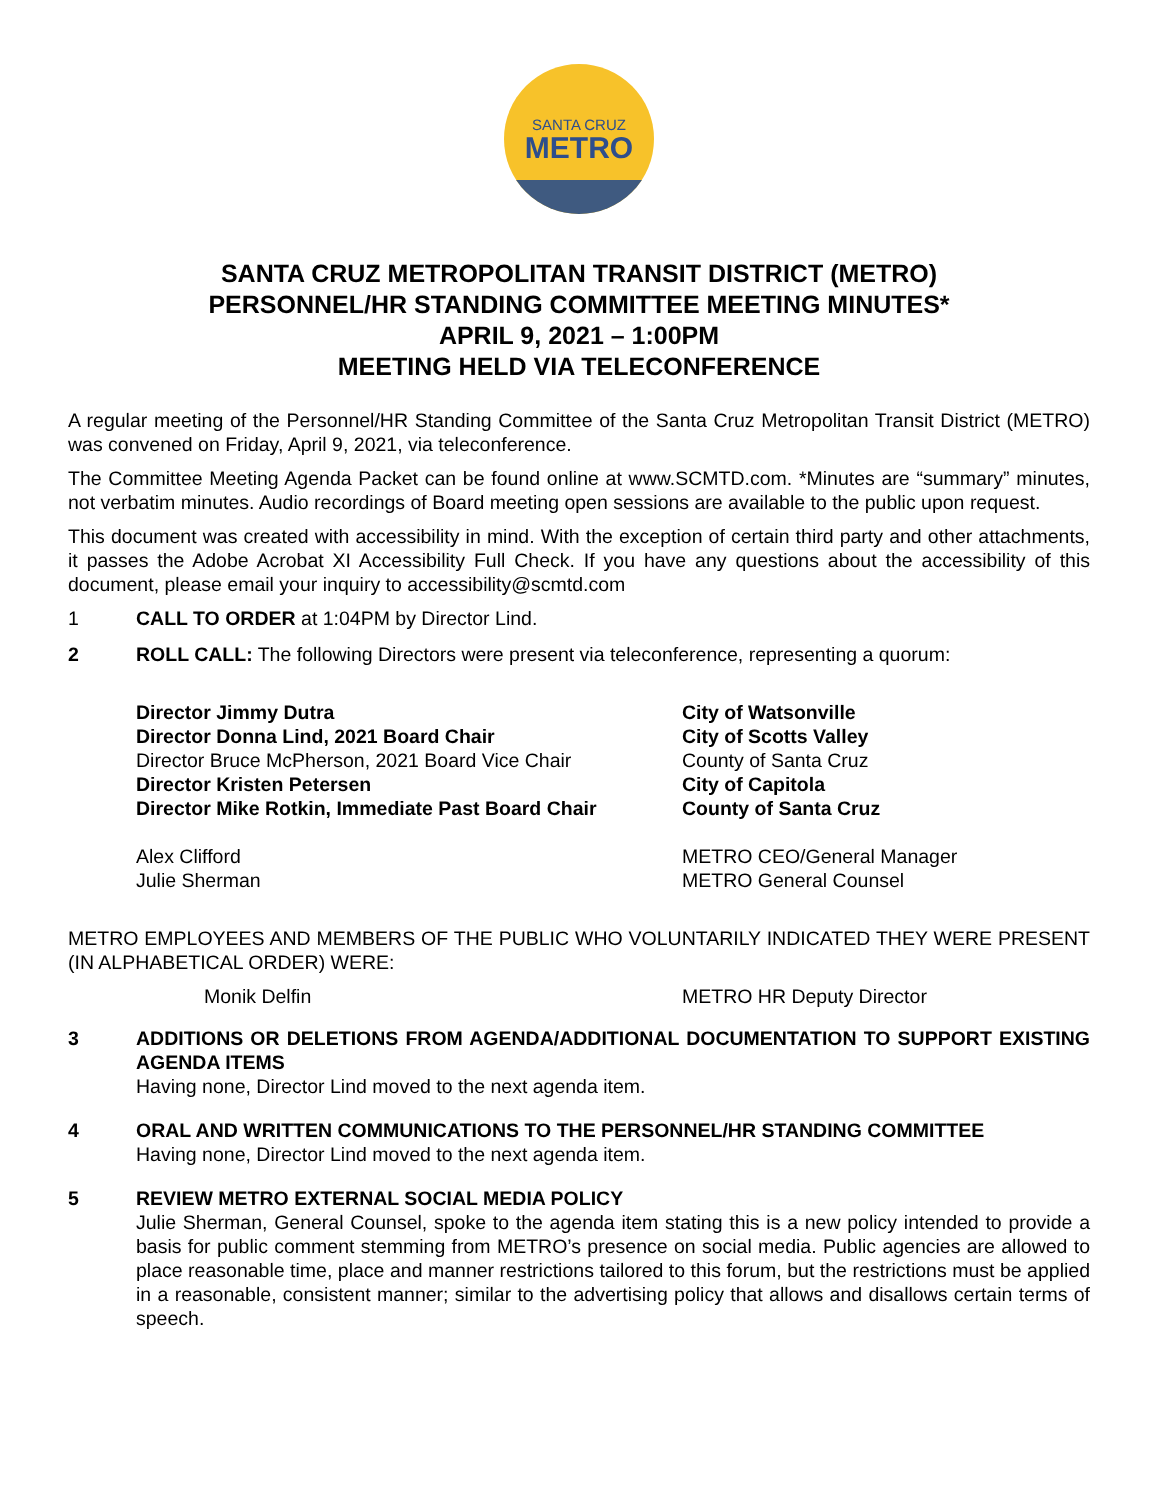SANTA CRUZ
METRO
SANTA CRUZ METROPOLITAN TRANSIT DISTRICT (METRO)
PERSONNEL/HR STANDING COMMITTEE MEETING MINUTES*
APRIL 9, 2021 – 1:00PM
MEETING HELD VIA TELECONFERENCE
A regular meeting of the Personnel/HR Standing Committee of the Santa Cruz Metropolitan Transit District (METRO) was convened on Friday, April 9, 2021, via teleconference.
The Committee Meeting Agenda Packet can be found online at www.SCMTD.com. *Minutes are “summary” minutes, not verbatim minutes. Audio recordings of Board meeting open sessions are available to the public upon request.
This document was created with accessibility in mind. With the exception of certain third party and other attachments, it passes the Adobe Acrobat XI Accessibility Full Check. If you have any questions about the accessibility of this document, please email your inquiry to accessibility@scmtd.com
1 CALL TO ORDER at 1:04PM by Director Lind.
2 ROLL CALL: The following Directors were present via teleconference, representing a quorum:
Director Jimmy Dutra City of Watsonville
Director Donna Lind, 2021 Board Chair City of Scotts Valley
Director Bruce McPherson, 2021 Board Vice Chair
County of Santa Cruz
Director Kristen Petersen City of Capitola
Director Mike Rotkin, Immediate Past Board Chair
County of Santa Cruz
Alex Clifford METRO CEO/General Manager
Julie Sherman METRO General Counsel
METRO EMPLOYEES AND MEMBERS OF THE PUBLIC WHO VOLUNTARILY INDICATED THEY WERE PRESENT (IN ALPHABETICAL ORDER) WERE:
Monik Delfin METRO HR Deputy Director
3 ADDITIONS OR DELETIONS FROM AGENDA/ADDITIONAL DOCUMENTATION TO SUPPORT EXISTING AGENDA ITEMS
Having none, Director Lind moved to the next agenda item.
4 ORAL AND WRITTEN COMMUNICATIONS TO THE PERSONNEL/HR STANDING COMMITTEE
Having none, Director Lind moved to the next agenda item.
5 REVIEW METRO EXTERNAL SOCIAL MEDIA POLICY
Julie Sherman, General Counsel, spoke to the agenda item stating this is a new policy intended to provide a basis for public comment stemming from METRO’s presence on social media. Public agencies are allowed to place reasonable time, place and manner restrictions tailored to this forum, but the restrictions must be applied in a reasonable, consistent manner; similar to the advertising policy that allows and disallows certain terms of speech.